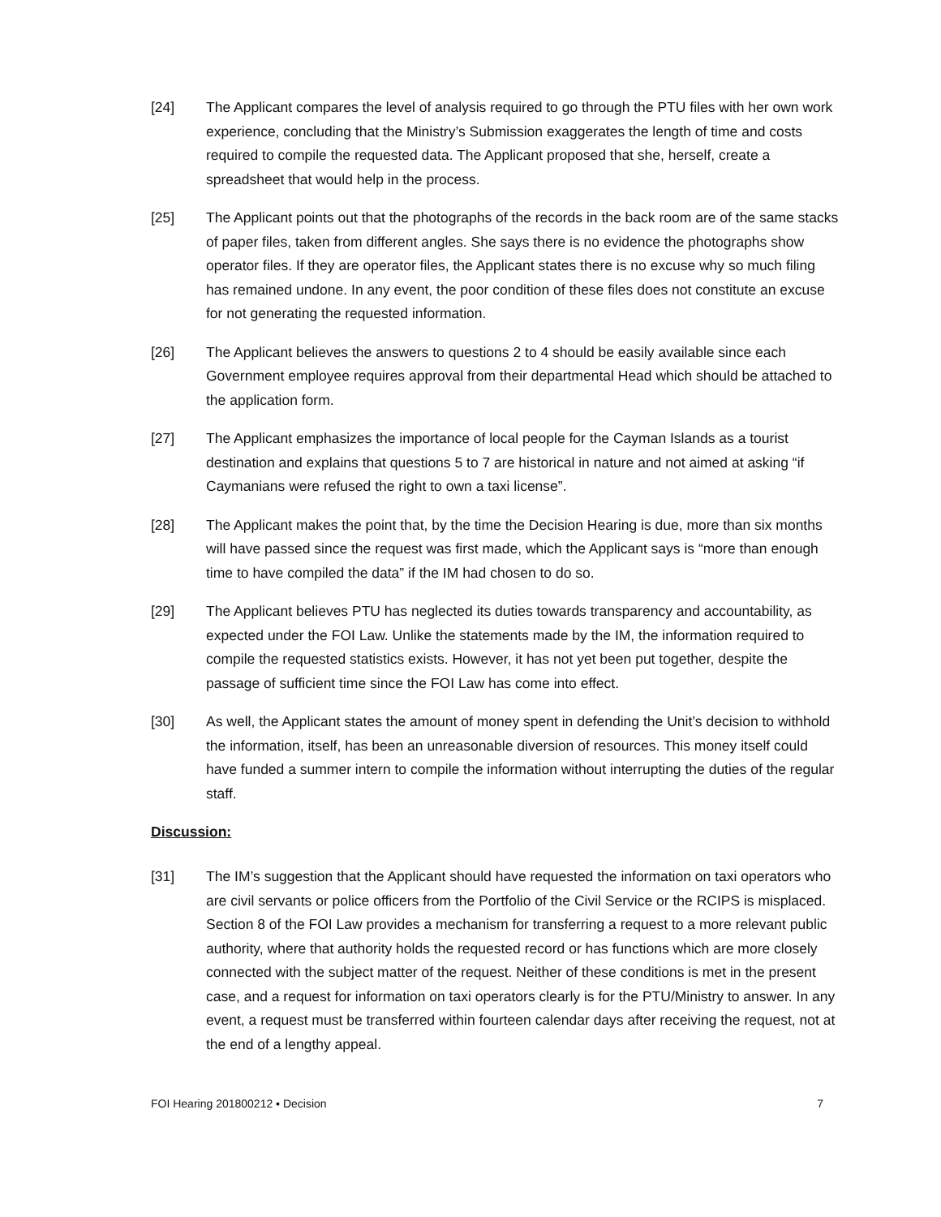[24] The Applicant compares the level of analysis required to go through the PTU files with her own work experience, concluding that the Ministry’s Submission exaggerates the length of time and costs required to compile the requested data. The Applicant proposed that she, herself, create a spreadsheet that would help in the process.
[25] The Applicant points out that the photographs of the records in the back room are of the same stacks of paper files, taken from different angles. She says there is no evidence the photographs show operator files. If they are operator files, the Applicant states there is no excuse why so much filing has remained undone. In any event, the poor condition of these files does not constitute an excuse for not generating the requested information.
[26] The Applicant believes the answers to questions 2 to 4 should be easily available since each Government employee requires approval from their departmental Head which should be attached to the application form.
[27] The Applicant emphasizes the importance of local people for the Cayman Islands as a tourist destination and explains that questions 5 to 7 are historical in nature and not aimed at asking “if Caymanians were refused the right to own a taxi license”.
[28] The Applicant makes the point that, by the time the Decision Hearing is due, more than six months will have passed since the request was first made, which the Applicant says is “more than enough time to have compiled the data” if the IM had chosen to do so.
[29] The Applicant believes PTU has neglected its duties towards transparency and accountability, as expected under the FOI Law. Unlike the statements made by the IM, the information required to compile the requested statistics exists. However, it has not yet been put together, despite the passage of sufficient time since the FOI Law has come into effect.
[30] As well, the Applicant states the amount of money spent in defending the Unit’s decision to withhold the information, itself, has been an unreasonable diversion of resources. This money itself could have funded a summer intern to compile the information without interrupting the duties of the regular staff.
Discussion:
[31] The IM’s suggestion that the Applicant should have requested the information on taxi operators who are civil servants or police officers from the Portfolio of the Civil Service or the RCIPS is misplaced. Section 8 of the FOI Law provides a mechanism for transferring a request to a more relevant public authority, where that authority holds the requested record or has functions which are more closely connected with the subject matter of the request. Neither of these conditions is met in the present case, and a request for information on taxi operators clearly is for the PTU/Ministry to answer. In any event, a request must be transferred within fourteen calendar days after receiving the request, not at the end of a lengthy appeal.
FOI Hearing 201800212 ▪ Decision 7